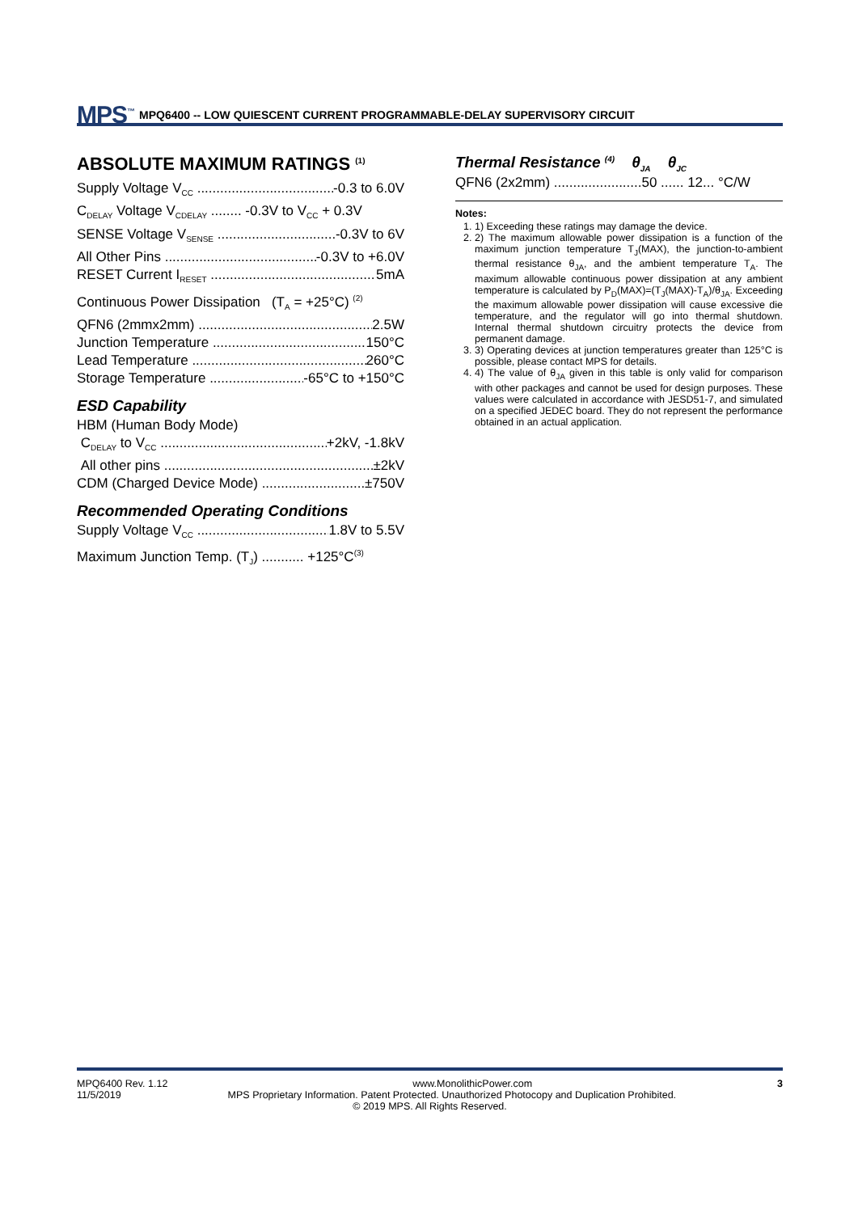MPS<sup>™</sup> MPQ6400 -- LOW QUIESCENT CURRENT PROGRAMMABLE-DELAY SUPERVISORY CIRCUIT
ABSOLUTE MAXIMUM RATINGS <sup>(1)</sup>
Supply Voltage V<sub>CC</sub> -0.3 to 6.0V
C<sub>DELAY</sub> Voltage V<sub>CDELAY</sub> ........ -0.3V to V<sub>CC</sub> + 0.3V
SENSE Voltage V<sub>SENSE</sub> -0.3V to 6V
All Other Pins -0.3V to +6.0V
RESET Current I<sub>RESET</sub> 5mA
Continuous Power Dissipation (T<sub>A</sub> = +25°C) <sup>(2)</sup>
QFN6 (2mmx2mm) 2.5W
Junction Temperature 150°C
Lead Temperature 260°C
Storage Temperature -65°C to +150°C
ESD Capability
HBM (Human Body Mode)
C<sub>DELAY</sub> to V<sub>CC</sub> +2kV, -1.8kV
All other pins ±2kV
CDM (Charged Device Mode) ±750V
Recommended Operating Conditions
Supply Voltage V<sub>CC</sub> 1.8V to 5.5V
Maximum Junction Temp. (T<sub>J</sub>) ........... +125°C<sup>(3)</sup>
Thermal Resistance <sup>(4)</sup> θ<sub>JA</sub> θ<sub>JC</sub>
QFN6 (2x2mm) .......................50 ...... 12... °C/W
Notes:
1. 1) Exceeding these ratings may damage the device.
2. 2) The maximum allowable power dissipation is a function of the maximum junction temperature T<sub>J</sub>(MAX), the junction-to-ambient thermal resistance θ<sub>JA</sub>, and the ambient temperature T<sub>A</sub>. The maximum allowable continuous power dissipation at any ambient temperature is calculated by P<sub>D</sub>(MAX)=(T<sub>J</sub>(MAX)-T<sub>A</sub>)/θ<sub>JA</sub>. Exceeding the maximum allowable power dissipation will cause excessive die temperature, and the regulator will go into thermal shutdown. Internal thermal shutdown circuitry protects the device from permanent damage.
3. 3) Operating devices at junction temperatures greater than 125°C is possible, please contact MPS for details.
4. 4) The value of θ<sub>JA</sub> given in this table is only valid for comparison with other packages and cannot be used for design purposes. These values were calculated in accordance with JESD51-7, and simulated on a specified JEDEC board. They do not represent the performance obtained in an actual application.
MPQ6400 Rev. 1.12 www.MonolithicPower.com 3
11/5/2019 MPS Proprietary Information. Patent Protected. Unauthorized Photocopy and Duplication Prohibited.
© 2019 MPS. All Rights Reserved.